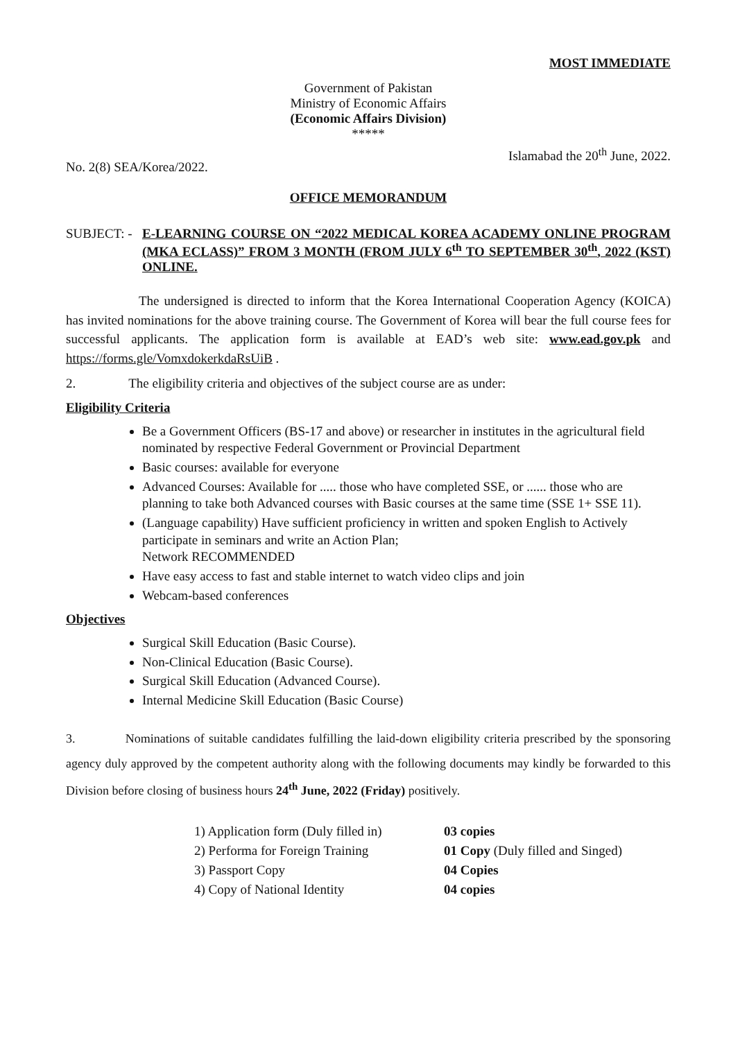MOST IMMEDIATE
Government of Pakistan
Ministry of Economic Affairs
(Economic Affairs Division)
*****
No. 2(8) SEA/Korea/2022. Islamabad the 20<sup>th</sup> June, 2022.
OFFICE MEMORANDUM
SUBJECT: -
E-LEARNING COURSE ON “2022 MEDICAL KOREA ACADEMY ONLINE PROGRAM (MKA ECLASS)” FROM 3 MONTH (FROM JULY 6<sup>th</sup> TO SEPTEMBER 30<sup>th</sup>, 2022 (KST) ONLINE.
The undersigned is directed to inform that the Korea International Cooperation Agency (KOICA) has invited nominations for the above training course. The Government of Korea will bear the full course fees for successful applicants. The application form is available at EAD’s web site: www.ead.gov.pk and https://forms.gle/VomxdokerkdaRsUiB .
2. The eligibility criteria and objectives of the subject course are as under:
Eligibility Criteria
Be a Government Officers (BS-17 and above) or researcher in institutes in the agricultural field nominated by respective Federal Government or Provincial Department
Basic courses: available for everyone
Advanced Courses: Available for ..... those who have completed SSE, or ...... those who are planning to take both Advanced courses with Basic courses at the same time (SSE 1+ SSE 11).
(Language capability) Have sufficient proficiency in written and spoken English to Actively participate in seminars and write an Action Plan;
Network RECOMMENDED
Have easy access to fast and stable internet to watch video clips and join
Webcam-based conferences
Objectives
Surgical Skill Education (Basic Course).
Non-Clinical Education (Basic Course).
Surgical Skill Education (Advanced Course).
Internal Medicine Skill Education (Basic Course)
3. Nominations of suitable candidates fulfilling the laid-down eligibility criteria prescribed by the sponsoring agency duly approved by the competent authority along with the following documents may kindly be forwarded to this Division before closing of business hours 24<sup>th</sup> June, 2022 (Friday) positively.
1) Application form (Duly filled in)
03 copies
2) Performa for Foreign Training
01 Copy (Duly filled and Singed)
3) Passport Copy
04 Copies
4) Copy of National Identity
04 copies